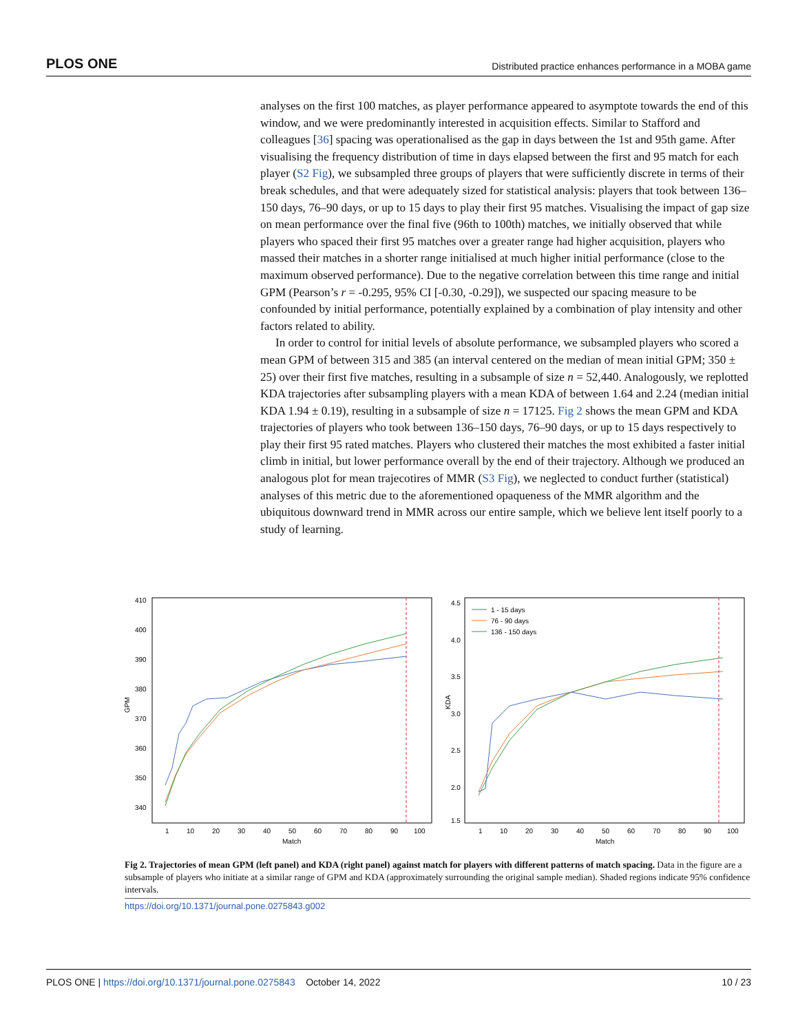PLOS ONE Distributed practice enhances performance in a MOBA game
analyses on the first 100 matches, as player performance appeared to asymptote towards the end of this window, and we were predominantly interested in acquisition effects. Similar to Stafford and colleagues [36] spacing was operationalised as the gap in days between the 1st and 95th game. After visualising the frequency distribution of time in days elapsed between the first and 95 match for each player (S2 Fig), we subsampled three groups of players that were sufficiently discrete in terms of their break schedules, and that were adequately sized for statistical analysis: players that took between 136–150 days, 76–90 days, or up to 15 days to play their first 95 matches. Visualising the impact of gap size on mean performance over the final five (96th to 100th) matches, we initially observed that while players who spaced their first 95 matches over a greater range had higher acquisition, players who massed their matches in a shorter range initialised at much higher initial performance (close to the maximum observed performance). Due to the negative correlation between this time range and initial GPM (Pearson’s r = -0.295, 95% CI [-0.30, -0.29]), we suspected our spacing measure to be confounded by initial performance, potentially explained by a combination of play intensity and other factors related to ability.
In order to control for initial levels of absolute performance, we subsampled players who scored a mean GPM of between 315 and 385 (an interval centered on the median of mean initial GPM; 350 ± 25) over their first five matches, resulting in a subsample of size n = 52,440. Analogously, we replotted KDA trajectories after subsampling players with a mean KDA of between 1.64 and 2.24 (median initial KDA 1.94 ± 0.19), resulting in a subsample of size n = 17125. Fig 2 shows the mean GPM and KDA trajectories of players who took between 136–150 days, 76–90 days, or up to 15 days respectively to play their first 95 rated matches. Players who clustered their matches the most exhibited a faster initial climb in initial, but lower performance overall by the end of their trajectory. Although we produced an analogous plot for mean trajecotires of MMR (S3 Fig), we neglected to conduct further (statistical) analyses of this metric due to the aforementioned opaqueness of the MMR algorithm and the ubiquitous downward trend in MMR across our entire sample, which we believe lent itself poorly to a study of learning.
GPM
410
400
390
380
370
360
350
340
1
10
20
30
40
50
60
70
80
90
100
Match
KDA
4.5
4.0
3.5
3.0
2.5
2.0
1.5
1
10
20
30
40
50
60
70
80
90
100
Match
1 - 15 days
76 - 90 days
136 - 150 days
Fig 2. Trajectories of mean GPM (left panel) and KDA (right panel) against match for players with different patterns of match spacing. Data in the figure are a subsample of players who initiate at a similar range of GPM and KDA (approximately surrounding the original sample median). Shaded regions indicate 95% confidence intervals.
https://doi.org/10.1371/journal.pone.0275843.g002
PLOS ONE | https://doi.org/10.1371/journal.pone.0275843 October 14, 2022 10 / 23